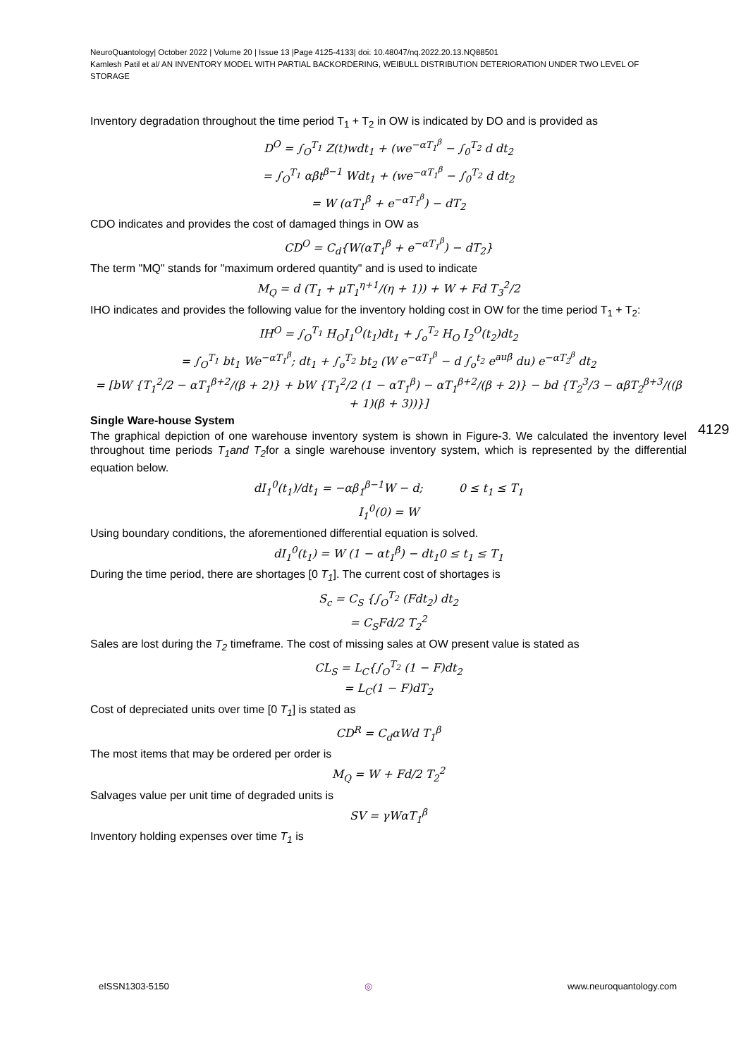NeuroQuantology| October 2022 | Volume 20 | Issue 13 |Page 4125-4133| doi: 10.48047/nq.2022.20.13.NQ88501
Kamlesh Patil et al/ AN INVENTORY MODEL WITH PARTIAL BACKORDERING, WEIBULL DISTRIBUTION DETERIORATION UNDER TWO LEVEL OF STORAGE
Inventory degradation throughout the time period T<sub>1</sub> + T<sub>2</sub> in OW is indicated by DO and is provided as
D<sup>O</sup> = ∫<sub>O</sub><sup>T<sub>1</sub></sup> Z(t)wdt<sub>1</sub> + (we<sup>−αT<sub>1</sub><sup>β</sup></sup> − ∫<sub>0</sub><sup>T<sub>2</sub></sup> d dt<sub>2</sub>
= ∫<sub>O</sub><sup>T<sub>1</sub></sup> αβt<sup>β−1</sup> Wdt<sub>1</sub> + (we<sup>−αT<sub>1</sub><sup>β</sup></sup> − ∫<sub>0</sub><sup>T<sub>2</sub></sup> d dt<sub>2</sub>
= W (αT<sub>1</sub><sup>β</sup> + e<sup>−αT<sub>1</sub><sup>β</sup></sup>) − dT<sub>2</sub>
CDO indicates and provides the cost of damaged things in OW as
CD<sup>O</sup> = C<sub>d</sub>{W(αT<sub>1</sub><sup>β</sup> + e<sup>−αT<sub>1</sub><sup>β</sup></sup>) − dT<sub>2</sub>}
The term "MQ" stands for "maximum ordered quantity" and is used to indicate
M<sub>Q</sub> = d (T<sub>1</sub> + μT<sub>1</sub><sup>η+1</sup>/(η + 1)) + W + Fd T<sub>3</sub><sup>2</sup>/2
IHO indicates and provides the following value for the inventory holding cost in OW for the time period T<sub>1</sub> + T<sub>2</sub>:
IH<sup>O</sup> = ∫<sub>O</sub><sup>T<sub>1</sub></sup> H<sub>O</sub>I<sub>1</sub><sup>O</sup>(t<sub>1</sub>)dt<sub>1</sub> + ∫<sub>o</sub><sup>T<sub>2</sub></sup> H<sub>O</sub> I<sub>2</sub><sup>O</sup>(t<sub>2</sub>)dt<sub>2</sub>
= ∫<sub>O</sub><sup>T<sub>1</sub></sup> bt<sub>1</sub> We<sup>−αT<sub>1</sub><sup>β</sup></sup>; dt<sub>1</sub> + ∫<sub>o</sub><sup>T<sub>2</sub></sup> bt<sub>2</sub> (W e<sup>−αT<sub>1</sub><sup>β</sup></sup> − d ∫<sub>o</sub><sup>t<sub>2</sub></sup> e<sup>auβ</sup> du) e<sup>−αT<sub>2</sub><sup>β</sup></sup> dt<sub>2</sub>
= [bW {T<sub>1</sub><sup>2</sup>/2 − αT<sub>1</sub><sup>β+2</sup>/(β + 2)} + bW {T<sub>1</sub><sup>2</sup>/2 (1 − αT<sub>1</sub><sup>β</sup>) − αT<sub>1</sub><sup>β+2</sup>/(β + 2)} − bd {T<sub>2</sub><sup>3</sup>/3 − αβT<sub>2</sub><sup>β+3</sup>/((β + 1)(β + 3))}]
Single Ware-house System
The graphical depiction of one warehouse inventory system is shown in Figure-3. We calculated the inventory level throughout time periods T<sub>1</sub>and T<sub>2</sub>for a single warehouse inventory system, which is represented by the differential equation below.
dI<sub>1</sub><sup>0</sup>(t<sub>1</sub>)/dt<sub>1</sub> = −αβ<sub>1</sub><sup>β−1</sup>W − d; 0 ≤ t<sub>1</sub> ≤ T<sub>1</sub>
I<sub>1</sub><sup>0</sup>(0) = W
Using boundary conditions, the aforementioned differential equation is solved.
dI<sub>1</sub><sup>0</sup>(t<sub>1</sub>) = W (1 − αt<sub>1</sub><sup>β</sup>) − dt<sub>1</sub>0 ≤ t<sub>1</sub> ≤ T<sub>1</sub>
During the time period, there are shortages [0 T<sub>1</sub>]. The current cost of shortages is
S<sub>c</sub> = C<sub>S</sub> {∫<sub>O</sub><sup>T<sub>2</sub></sup> (Fdt<sub>2</sub>) dt<sub>2</sub>
= C<sub>S</sub>Fd/2 T<sub>2</sub><sup>2</sup>
Sales are lost during the T<sub>2</sub> timeframe. The cost of missing sales at OW present value is stated as
CL<sub>S</sub> = L<sub>C</sub>{∫<sub>O</sub><sup>T<sub>2</sub></sup> (1 − F)dt<sub>2</sub>
= L<sub>C</sub>(1 − F)dT<sub>2</sub>
Cost of depreciated units over time [0 T<sub>1</sub>] is stated as
CD<sup>R</sup> = C<sub>d</sub>αWd T<sub>1</sub><sup>β</sup>
The most items that may be ordered per order is
M<sub>Q</sub> = W + Fd/2 T<sub>2</sub><sup>2</sup>
Salvages value per unit time of degraded units is
SV = γWαT<sub>1</sub><sup>β</sup>
Inventory holding expenses over time T<sub>1</sub> is
4129
eISSN1303-5150 ◎ www.neuroquantology.com